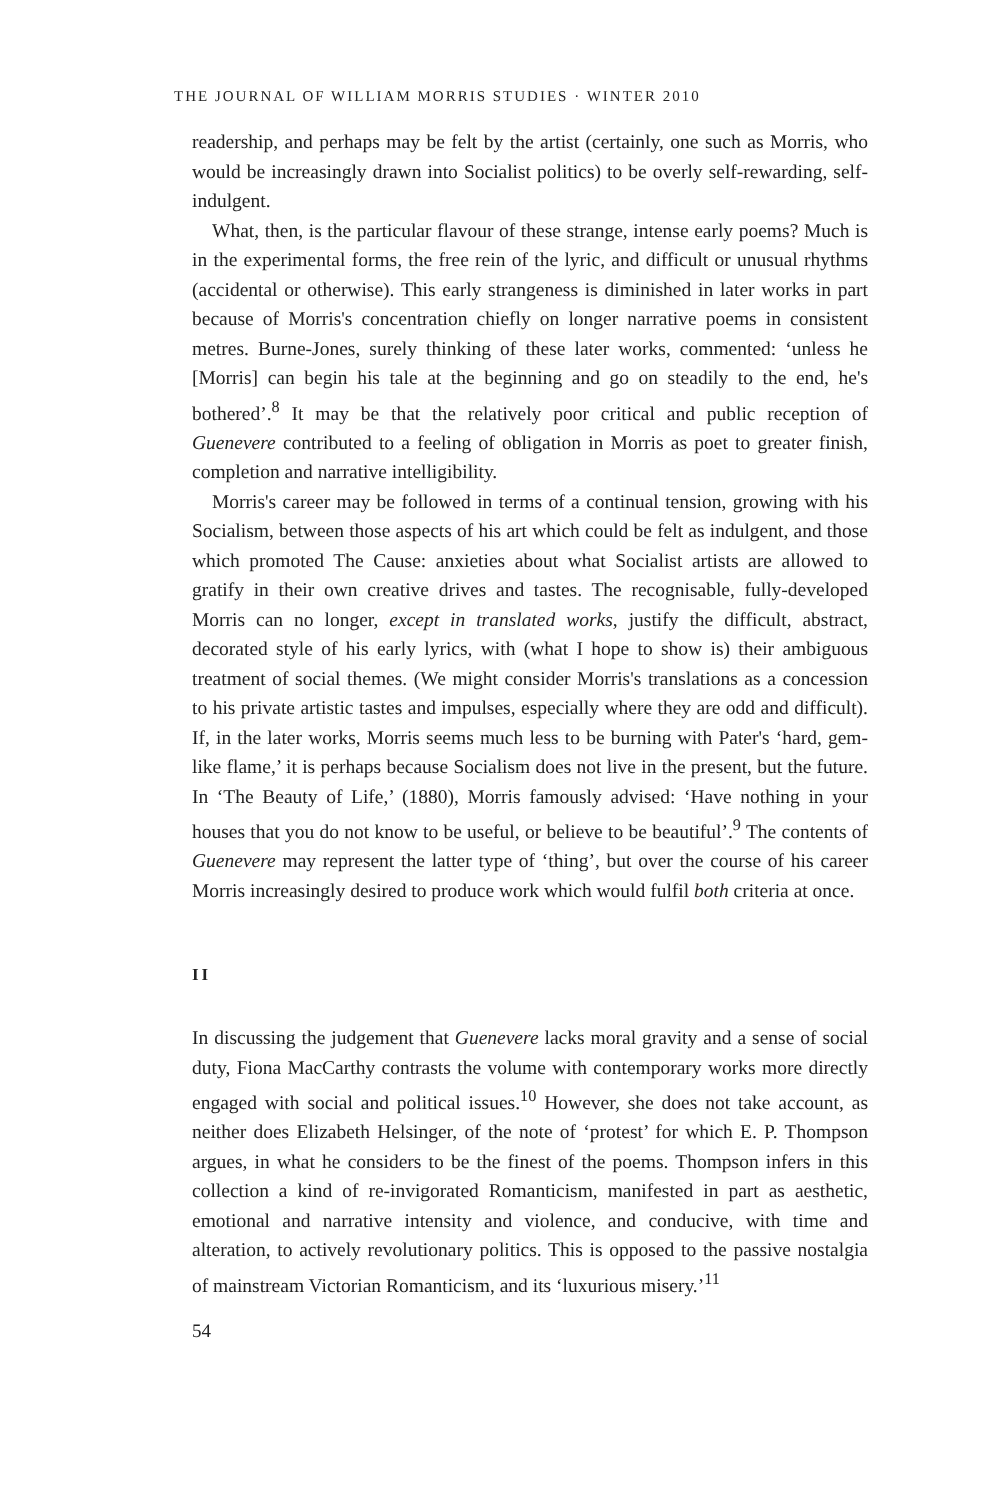THE JOURNAL OF WILLIAM MORRIS STUDIES · WINTER 2010
readership, and perhaps may be felt by the artist (certainly, one such as Morris, who would be increasingly drawn into Socialist politics) to be overly self-rewarding, self-indulgent.
What, then, is the particular flavour of these strange, intense early poems? Much is in the experimental forms, the free rein of the lyric, and difficult or unusual rhythms (accidental or otherwise). This early strangeness is diminished in later works in part because of Morris's concentration chiefly on longer narrative poems in consistent metres. Burne-Jones, surely thinking of these later works, commented: ‘unless he [Morris] can begin his tale at the beginning and go on steadily to the end, he's bothered’.<sup>8</sup> It may be that the relatively poor critical and public reception of Guenevere contributed to a feeling of obligation in Morris as poet to greater finish, completion and narrative intelligibility.
Morris's career may be followed in terms of a continual tension, growing with his Socialism, between those aspects of his art which could be felt as indulgent, and those which promoted The Cause: anxieties about what Socialist artists are allowed to gratify in their own creative drives and tastes. The recognisable, fully-developed Morris can no longer, except in translated works, justify the difficult, abstract, decorated style of his early lyrics, with (what I hope to show is) their ambiguous treatment of social themes. (We might consider Morris's translations as a concession to his private artistic tastes and impulses, especially where they are odd and difficult). If, in the later works, Morris seems much less to be burning with Pater's ‘hard, gem-like flame,’ it is perhaps because Socialism does not live in the present, but the future. In ‘The Beauty of Life,’ (1880), Morris famously advised: ‘Have nothing in your houses that you do not know to be useful, or believe to be beautiful’.<sup>9</sup> The contents of Guenevere may represent the latter type of ‘thing’, but over the course of his career Morris increasingly desired to produce work which would fulfil both criteria at once.
II
In discussing the judgement that Guenevere lacks moral gravity and a sense of social duty, Fiona MacCarthy contrasts the volume with contemporary works more directly engaged with social and political issues.<sup>10</sup> However, she does not take account, as neither does Elizabeth Helsinger, of the note of ‘protest’ for which E. P. Thompson argues, in what he considers to be the finest of the poems. Thompson infers in this collection a kind of re-invigorated Romanticism, manifested in part as aesthetic, emotional and narrative intensity and violence, and conducive, with time and alteration, to actively revolutionary politics. This is opposed to the passive nostalgia of mainstream Victorian Romanticism, and its ‘luxurious misery.’<sup>11</sup>
54